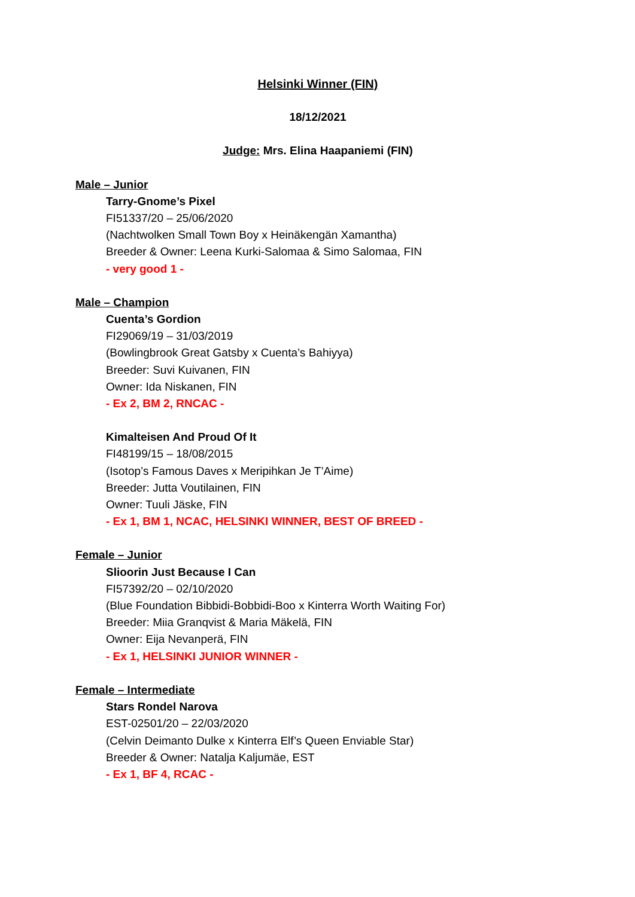Helsinki Winner (FIN)
18/12/2021
Judge: Mrs. Elina Haapaniemi (FIN)
Male – Junior
Tarry-Gnome’s Pixel
FI51337/20 – 25/06/2020
(Nachtwolken Small Town Boy x Heinäkengän Xamantha)
Breeder & Owner: Leena Kurki-Salomaa & Simo Salomaa, FIN
- very good 1 -
Male – Champion
Cuenta’s Gordion
FI29069/19 – 31/03/2019
(Bowlingbrook Great Gatsby x Cuenta’s Bahiyya)
Breeder: Suvi Kuivanen, FIN
Owner: Ida Niskanen, FIN
- Ex 2, BM 2, RNCAC -
Kimalteisen And Proud Of It
FI48199/15 – 18/08/2015
(Isotop’s Famous Daves x Meripihkan Je T’Aime)
Breeder: Jutta Voutilainen, FIN
Owner: Tuuli Jäske, FIN
- Ex 1, BM 1, NCAC, HELSINKI WINNER, BEST OF BREED -
Female – Junior
Slioorin Just Because I Can
FI57392/20 – 02/10/2020
(Blue Foundation Bibbidi-Bobbidi-Boo x Kinterra Worth Waiting For)
Breeder: Miia Granqvist & Maria Mäkelä, FIN
Owner: Eija Nevanperä, FIN
- Ex 1, HELSINKI JUNIOR WINNER -
Female – Intermediate
Stars Rondel Narova
EST-02501/20 – 22/03/2020
(Celvin Deimanto Dulke x Kinterra Elf’s Queen Enviable Star)
Breeder & Owner: Natalja Kaljumäe, EST
- Ex 1, BF 4, RCAC -